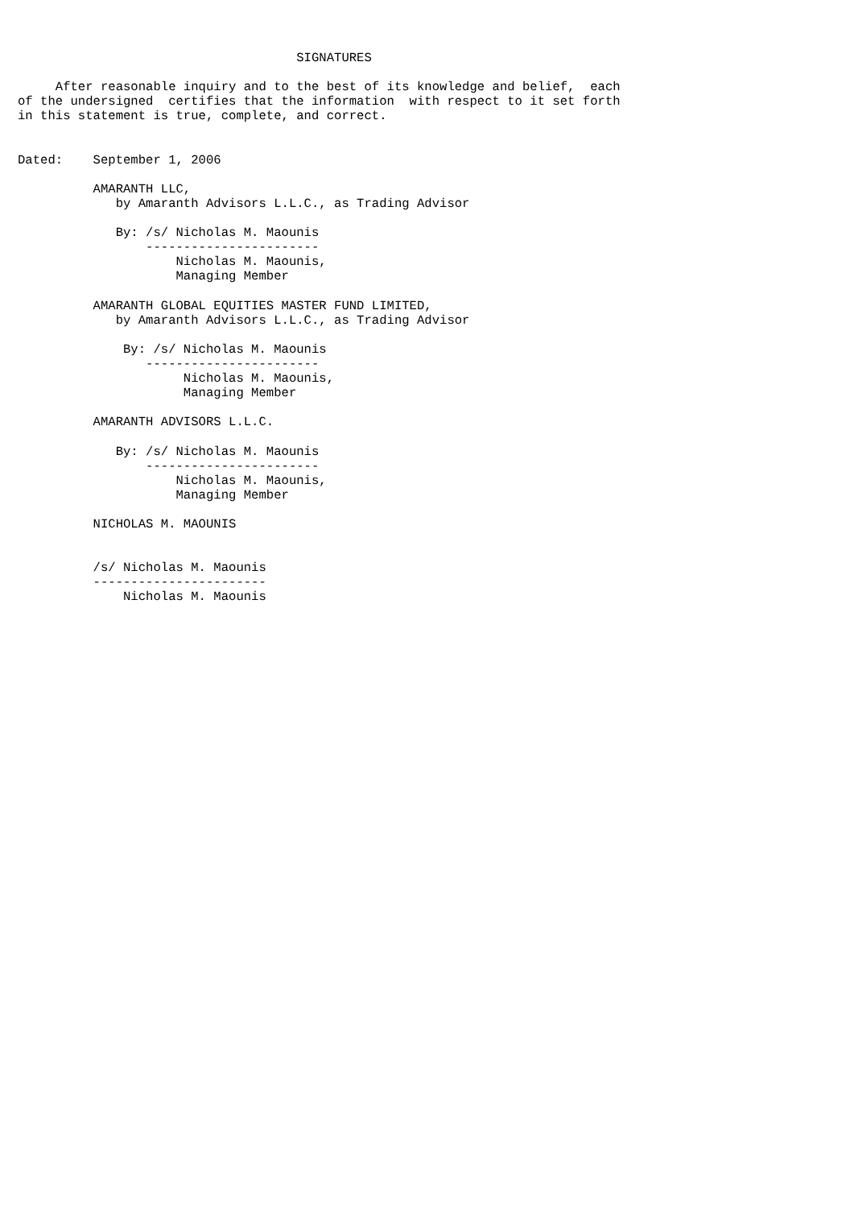SIGNATURES

     After reasonable inquiry and to the best of its knowledge and belief,  each
of the undersigned  certifies that the information  with respect to it set forth
in this statement is true, complete, and correct.


Dated:    September 1, 2006

          AMARANTH LLC,
             by Amaranth Advisors L.L.C., as Trading Advisor

             By: /s/ Nicholas M. Maounis
                 -----------------------
                     Nicholas M. Maounis,
                     Managing Member

          AMARANTH GLOBAL EQUITIES MASTER FUND LIMITED,
             by Amaranth Advisors L.L.C., as Trading Advisor

              By: /s/ Nicholas M. Maounis
                 -----------------------
                      Nicholas M. Maounis,
                      Managing Member

          AMARANTH ADVISORS L.L.C.

             By: /s/ Nicholas M. Maounis
                 -----------------------
                     Nicholas M. Maounis,
                     Managing Member

          NICHOLAS M. MAOUNIS


          /s/ Nicholas M. Maounis
          -----------------------
              Nicholas M. Maounis